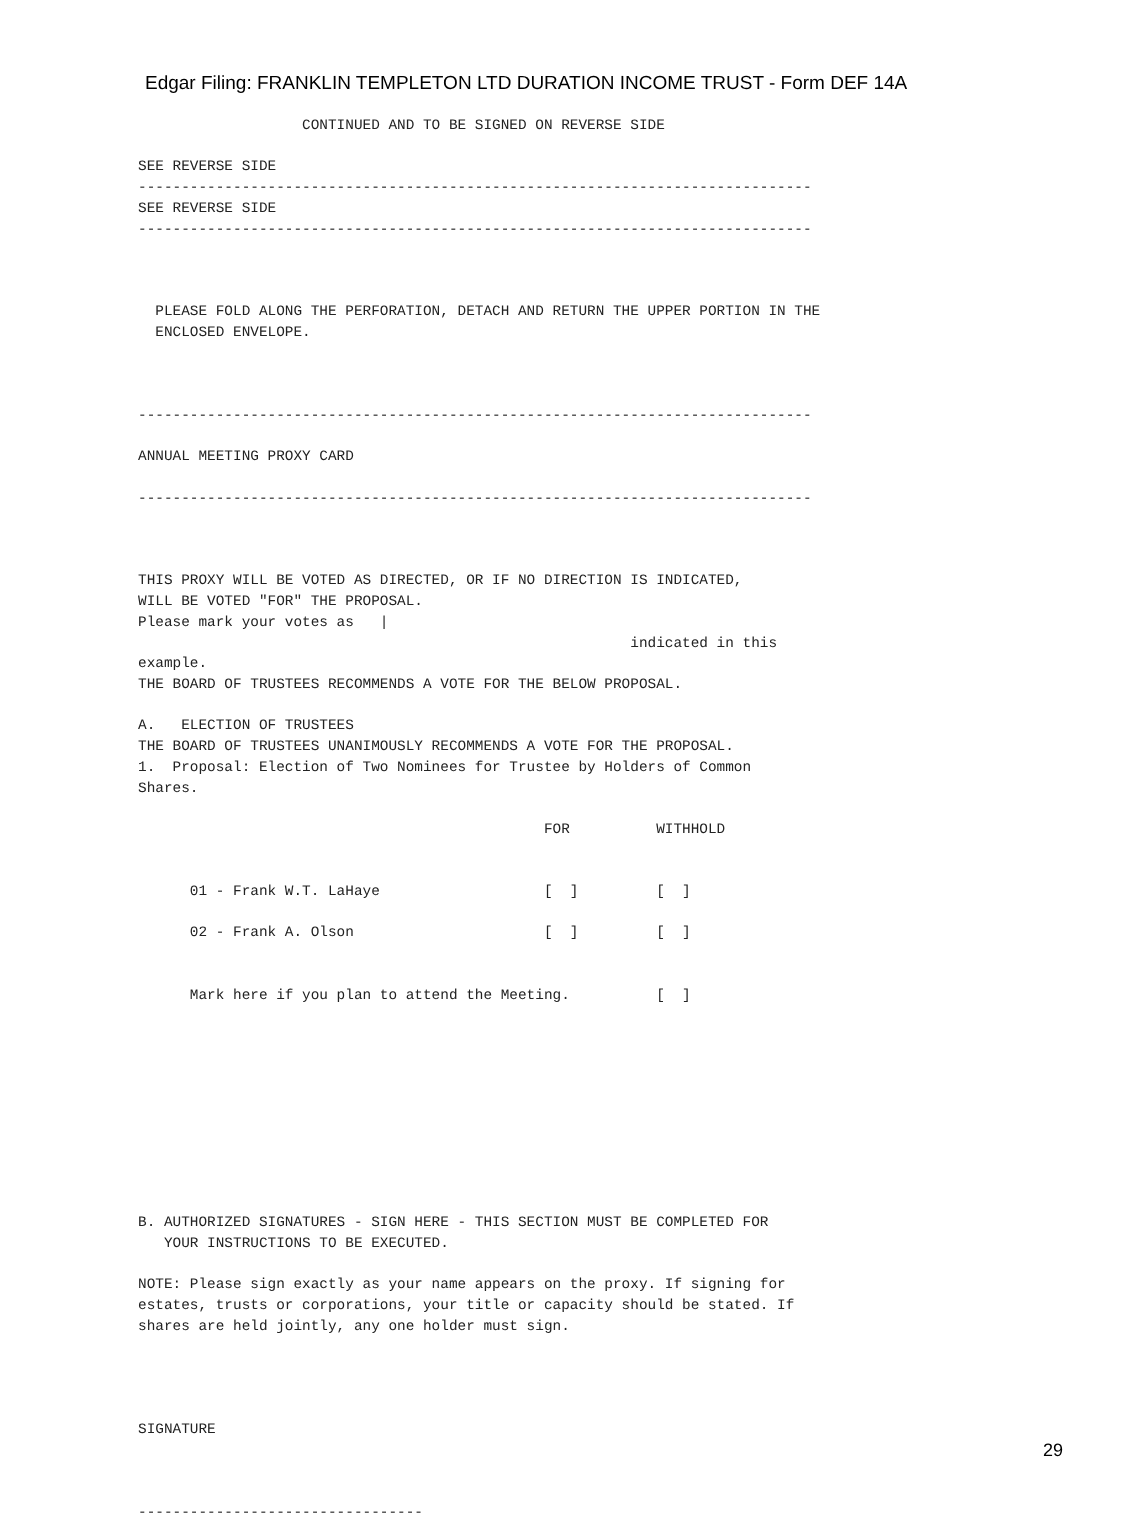Edgar Filing: FRANKLIN TEMPLETON LTD DURATION INCOME TRUST - Form DEF 14A
                   CONTINUED AND TO BE SIGNED ON REVERSE SIDE

SEE REVERSE SIDE
------------------------------------------------------------------------------
SEE REVERSE SIDE
------------------------------------------------------------------------------



  PLEASE FOLD ALONG THE PERFORATION, DETACH AND RETURN THE UPPER PORTION IN THE
  ENCLOSED ENVELOPE.



------------------------------------------------------------------------------

ANNUAL MEETING PROXY CARD

------------------------------------------------------------------------------



THIS PROXY WILL BE VOTED AS DIRECTED, OR IF NO DIRECTION IS INDICATED,
WILL BE VOTED "FOR" THE PROPOSAL.
Please mark your votes as   |
                                                         indicated in this
example.
THE BOARD OF TRUSTEES RECOMMENDS A VOTE FOR THE BELOW PROPOSAL.

A.   ELECTION OF TRUSTEES
THE BOARD OF TRUSTEES UNANIMOUSLY RECOMMENDS A VOTE FOR THE PROPOSAL.
1.  Proposal: Election of Two Nominees for Trustee by Holders of Common
Shares.

                                               FOR          WITHHOLD


      01 - Frank W.T. LaHaye                   [  ]         [  ]

      02 - Frank A. Olson                      [  ]         [  ]


      Mark here if you plan to attend the Meeting.          [  ]










B. AUTHORIZED SIGNATURES - SIGN HERE - THIS SECTION MUST BE COMPLETED FOR
   YOUR INSTRUCTIONS TO BE EXECUTED.

NOTE: Please sign exactly as your name appears on the proxy. If signing for
estates, trusts or corporations, your title or capacity should be stated. If
shares are held jointly, any one holder must sign.




SIGNATURE



---------------------------------
29